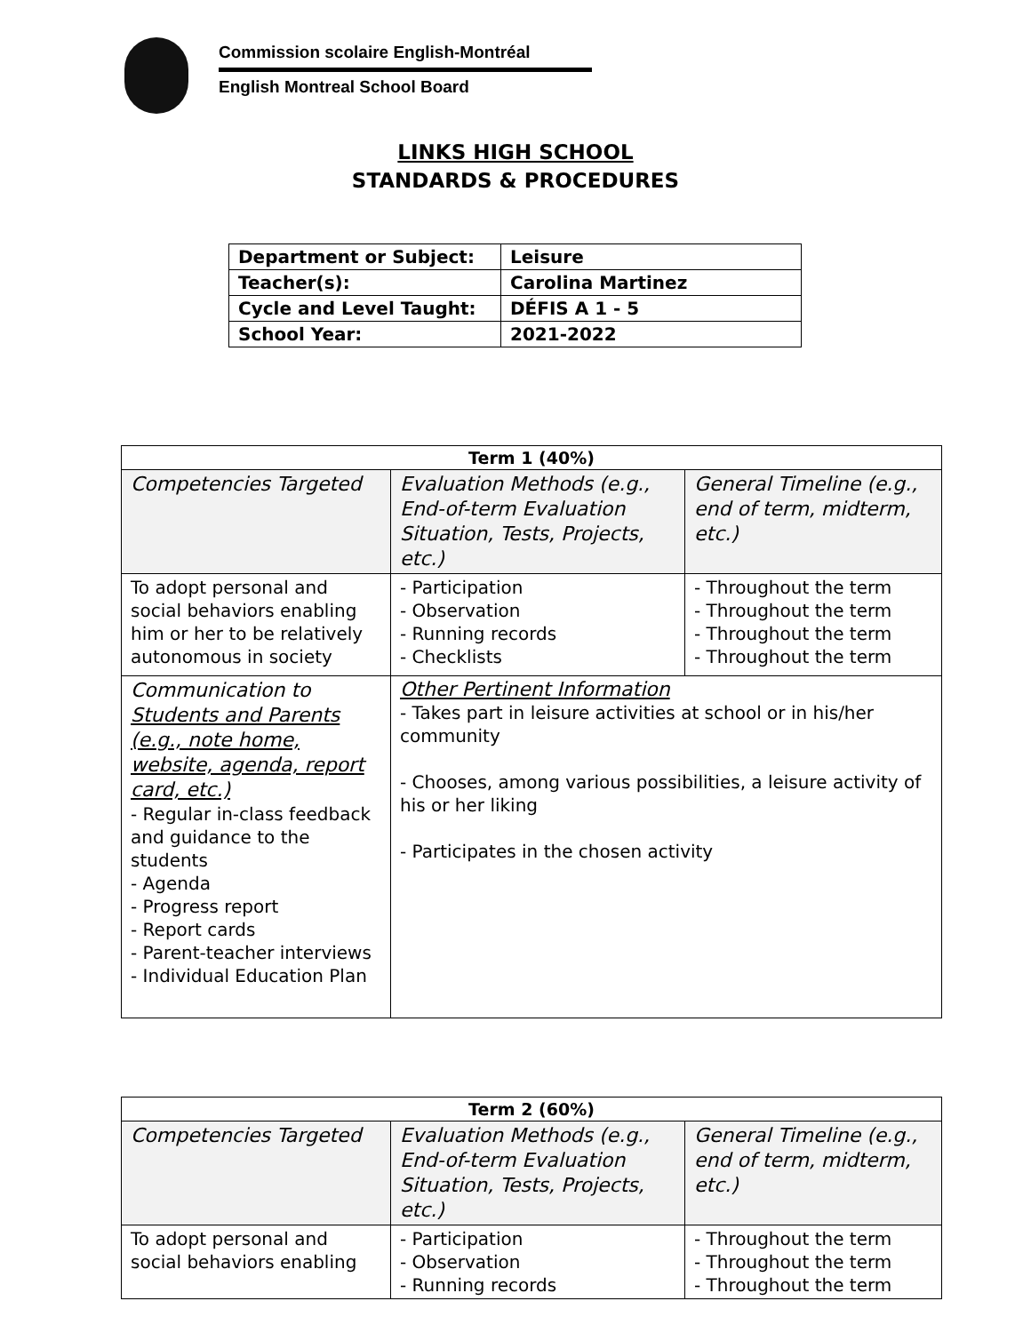Commission scolaire English-Montréal
English Montreal School Board
LINKS HIGH SCHOOL
STANDARDS & PROCEDURES
| Department or Subject: | Leisure |
| Teacher(s): | Carolina Martinez |
| Cycle and Level Taught: | DÉFIS A 1 - 5 |
| School Year: | 2021-2022 |
| Term 1 (40%) | | |
| --- | --- | --- |
| Competencies Targeted | Evaluation Methods (e.g., End-of-term Evaluation Situation, Tests, Projects, etc.) | General Timeline (e.g., end of term, midterm, etc.) |
| To adopt personal and social behaviors enabling him or her to be relatively autonomous in society | - Participation - Observation - Running records - Checklists | - Throughout the term - Throughout the term - Throughout the term - Throughout the term |
| Communication to Students and Parents (e.g., note home, website, agenda, report card, etc.) - Regular in-class feedback and guidance to the students - Agenda - Progress report - Report cards - Parent-teacher interviews - Individual Education Plan | Other Pertinent Information - Takes part in leisure activities at school or in his/her community - Chooses, among various possibilities, a leisure activity of his or her liking - Participates in the chosen activity | |
| Term 2 (60%) | | |
| --- | --- | --- |
| Competencies Targeted | Evaluation Methods (e.g., End-of-term Evaluation Situation, Tests, Projects, etc.) | General Timeline (e.g., end of term, midterm, etc.) |
| To adopt personal and social behaviors enabling | - Participation - Observation - Running records | - Throughout the term - Throughout the term - Throughout the term |